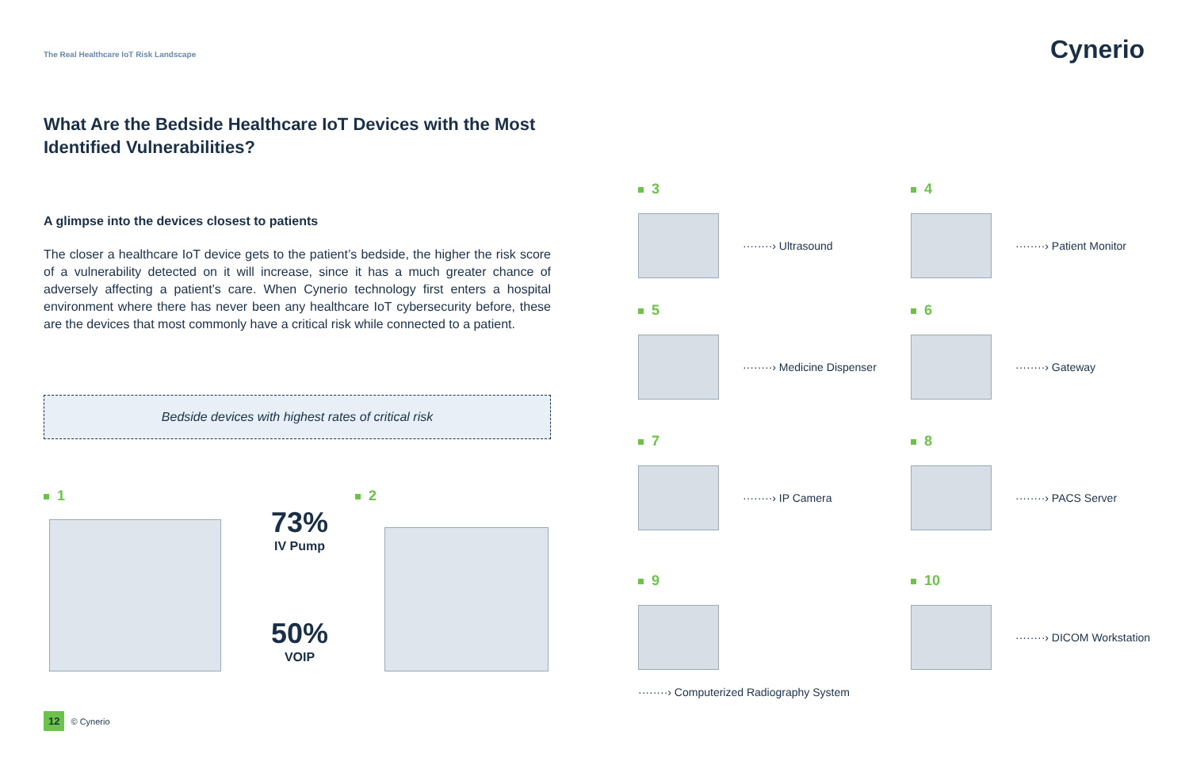The Real Healthcare IoT Risk Landscape
Cynerio
What Are the Bedside Healthcare IoT Devices with the Most Identified Vulnerabilities?
A glimpse into the devices closest to patients
The closer a healthcare IoT device gets to the patient’s bedside, the higher the risk score of a vulnerability detected on it will increase, since it has a much greater chance of adversely affecting a patient’s care. When Cynerio technology first enters a hospital environment where there has never been any healthcare IoT cybersecurity before, these are the devices that most commonly have a critical risk while connected to a patient.
Bedside devices with highest rates of critical risk
1 2
73%
IV Pump
50%
VOIP
3
Ultrasound
4
Patient Monitor
5
Medicine Dispenser
6
Gateway
7
IP Camera
8
PACS Server
9
Computerized Radiography System
10
DICOM Workstation
12 © Cynerio